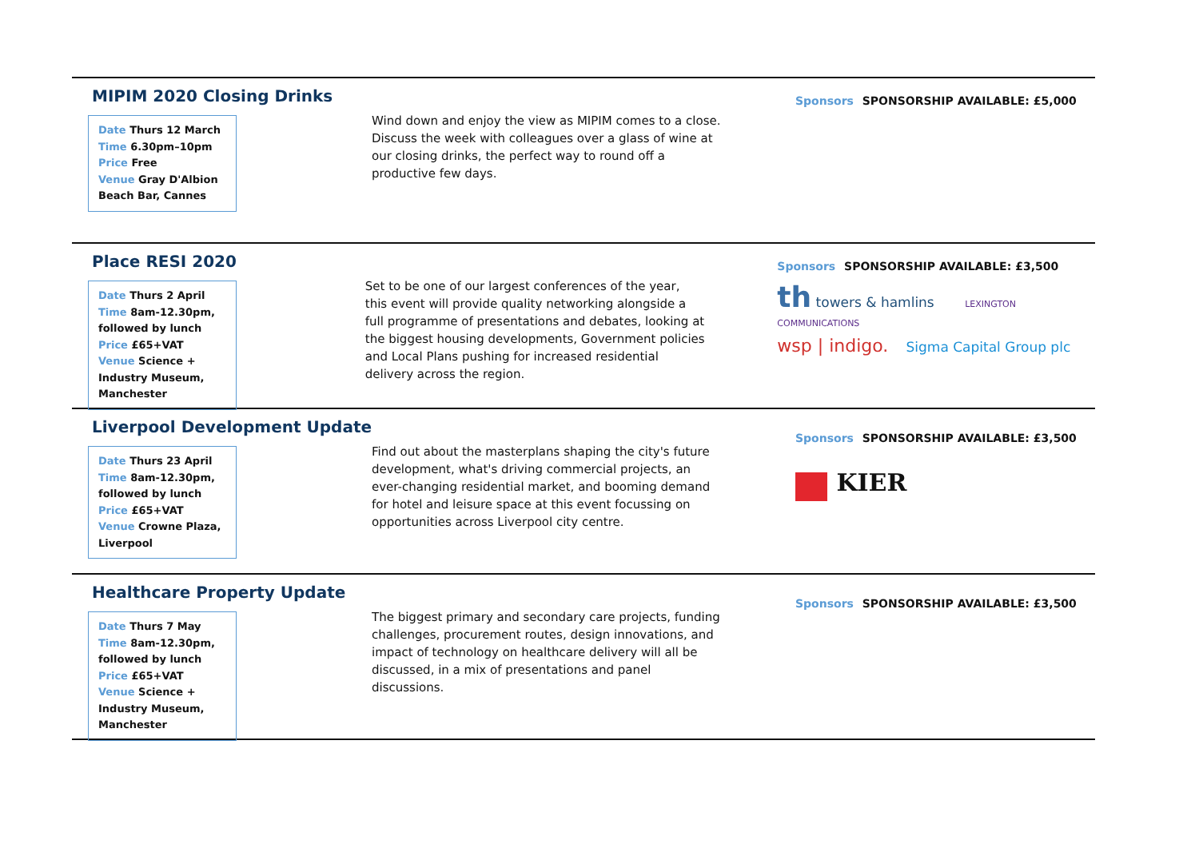MIPIM 2020 Closing Drinks
Date Thurs 12 March
Time 6.30pm–10pm
Price Free
Venue Gray D'Albion Beach Bar, Cannes
Wind down and enjoy the view as MIPIM comes to a close. Discuss the week with colleagues over a glass of wine at our closing drinks, the perfect way to round off a productive few days.
Sponsors SPONSORSHIP AVAILABLE: £5,000
Place RESI 2020
Date Thurs 2 April
Time 8am-12.30pm, followed by lunch
Price £65+VAT
Venue Science + Industry Museum, Manchester
Set to be one of our largest conferences of the year, this event will provide quality networking alongside a full programme of presentations and debates, looking at the biggest housing developments, Government policies and Local Plans pushing for increased residential delivery across the region.
Sponsors SPONSORSHIP AVAILABLE: £3,500
th towers & hamlins LEXINGTON COMMUNICATIONS
wsp | indigo. Sigma Capital Group plc
Liverpool Development Update
Date Thurs 23 April
Time 8am-12.30pm, followed by lunch
Price £65+VAT
Venue Crowne Plaza, Liverpool
Find out about the masterplans shaping the city's future development, what's driving commercial projects, an ever-changing residential market, and booming demand for hotel and leisure space at this event focussing on opportunities across Liverpool city centre.
Sponsors SPONSORSHIP AVAILABLE: £3,500
KIER
Healthcare Property Update
Date Thurs 7 May
Time 8am-12.30pm, followed by lunch
Price £65+VAT
Venue Science + Industry Museum, Manchester
The biggest primary and secondary care projects, funding challenges, procurement routes, design innovations, and impact of technology on healthcare delivery will all be discussed, in a mix of presentations and panel discussions.
Sponsors SPONSORSHIP AVAILABLE: £3,500